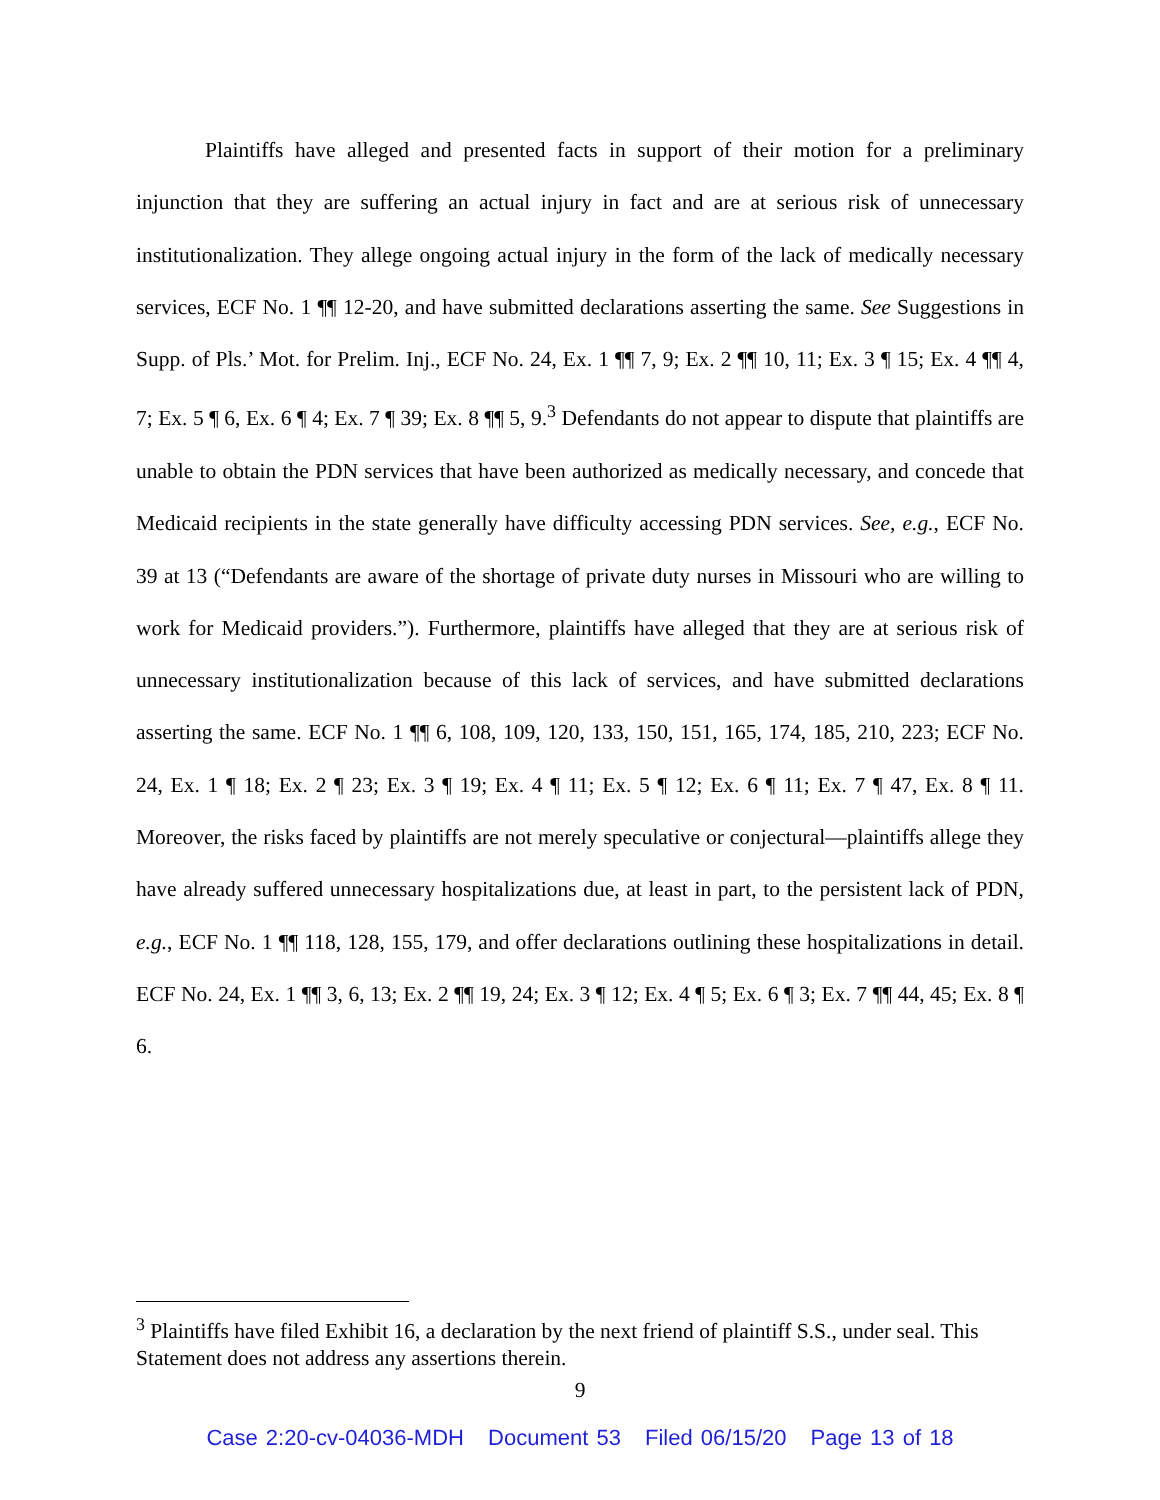Plaintiffs have alleged and presented facts in support of their motion for a preliminary injunction that they are suffering an actual injury in fact and are at serious risk of unnecessary institutionalization. They allege ongoing actual injury in the form of the lack of medically necessary services, ECF No. 1 ¶¶ 12-20, and have submitted declarations asserting the same. See Suggestions in Supp. of Pls.’ Mot. for Prelim. Inj., ECF No. 24, Ex. 1 ¶¶ 7, 9; Ex. 2 ¶¶ 10, 11; Ex. 3 ¶ 15; Ex. 4 ¶¶ 4, 7; Ex. 5 ¶ 6, Ex. 6 ¶ 4; Ex. 7 ¶ 39; Ex. 8 ¶¶ 5, 9.<sup>3</sup> Defendants do not appear to dispute that plaintiffs are unable to obtain the PDN services that have been authorized as medically necessary, and concede that Medicaid recipients in the state generally have difficulty accessing PDN services. See, e.g., ECF No. 39 at 13 (“Defendants are aware of the shortage of private duty nurses in Missouri who are willing to work for Medicaid providers.”). Furthermore, plaintiffs have alleged that they are at serious risk of unnecessary institutionalization because of this lack of services, and have submitted declarations asserting the same. ECF No. 1 ¶¶ 6, 108, 109, 120, 133, 150, 151, 165, 174, 185, 210, 223; ECF No. 24, Ex. 1 ¶ 18; Ex. 2 ¶ 23; Ex. 3 ¶ 19; Ex. 4 ¶ 11; Ex. 5 ¶ 12; Ex. 6 ¶ 11; Ex. 7 ¶ 47, Ex. 8 ¶ 11. Moreover, the risks faced by plaintiffs are not merely speculative or conjectural—plaintiffs allege they have already suffered unnecessary hospitalizations due, at least in part, to the persistent lack of PDN, e.g., ECF No. 1 ¶¶ 118, 128, 155, 179, and offer declarations outlining these hospitalizations in detail. ECF No. 24, Ex. 1 ¶¶ 3, 6, 13; Ex. 2 ¶¶ 19, 24; Ex. 3 ¶ 12; Ex. 4 ¶ 5; Ex. 6 ¶ 3; Ex. 7 ¶¶ 44, 45; Ex. 8 ¶ 6.
<sup>3</sup> Plaintiffs have filed Exhibit 16, a declaration by the next friend of plaintiff S.S., under seal. This Statement does not address any assertions therein.
9
Case 2:20-cv-04036-MDH Document 53 Filed 06/15/20 Page 13 of 18